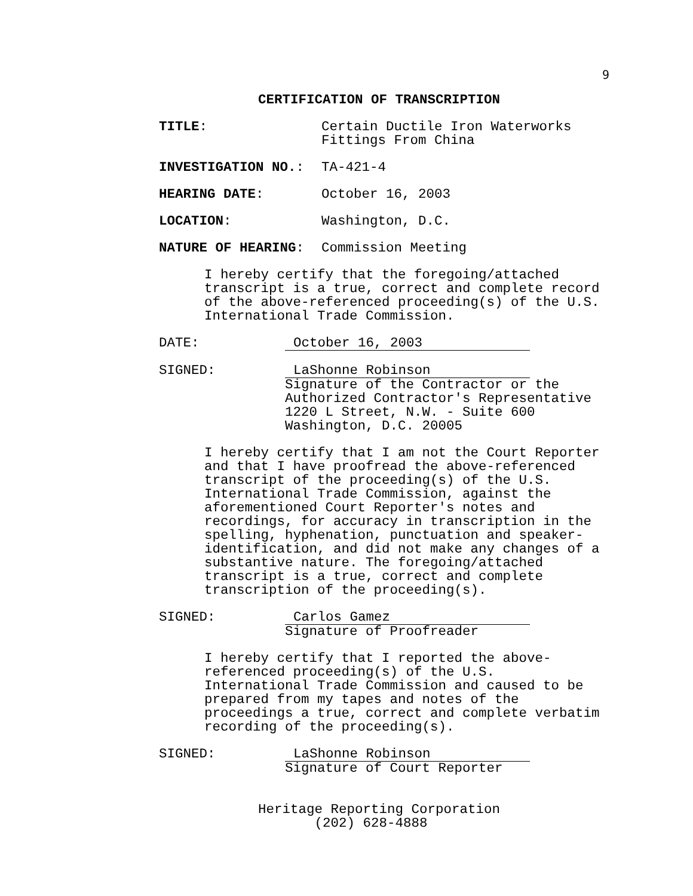9
CERTIFICATION OF TRANSCRIPTION
TITLE: Certain Ductile Iron Waterworks
Fittings From China
INVESTIGATION NO.: TA-421-4
HEARING DATE: October 16, 2003
LOCATION: Washington, D.C.
NATURE OF HEARING: Commission Meeting
I hereby certify that the foregoing/attached
transcript is a true, correct and complete record
of the above-referenced proceeding(s) of the U.S.
International Trade Commission.
DATE: October 16, 2003
SIGNED: LaShonne Robinson
Signature of the Contractor or the
Authorized Contractor's Representative
1220 L Street, N.W. - Suite 600
Washington, D.C. 20005
I hereby certify that I am not the Court Reporter
and that I have proofread the above-referenced
transcript of the proceeding(s) of the U.S.
International Trade Commission, against the
aforementioned Court Reporter's notes and
recordings, for accuracy in transcription in the
spelling, hyphenation, punctuation and speaker-
identification, and did not make any changes of a
substantive nature. The foregoing/attached
transcript is a true, correct and complete
transcription of the proceeding(s).
SIGNED: Carlos Gamez
Signature of Proofreader
I hereby certify that I reported the above-
referenced proceeding(s) of the U.S.
International Trade Commission and caused to be
prepared from my tapes and notes of the
proceedings a true, correct and complete verbatim
recording of the proceeding(s).
SIGNED: LaShonne Robinson
Signature of Court Reporter
Heritage Reporting Corporation
(202) 628-4888